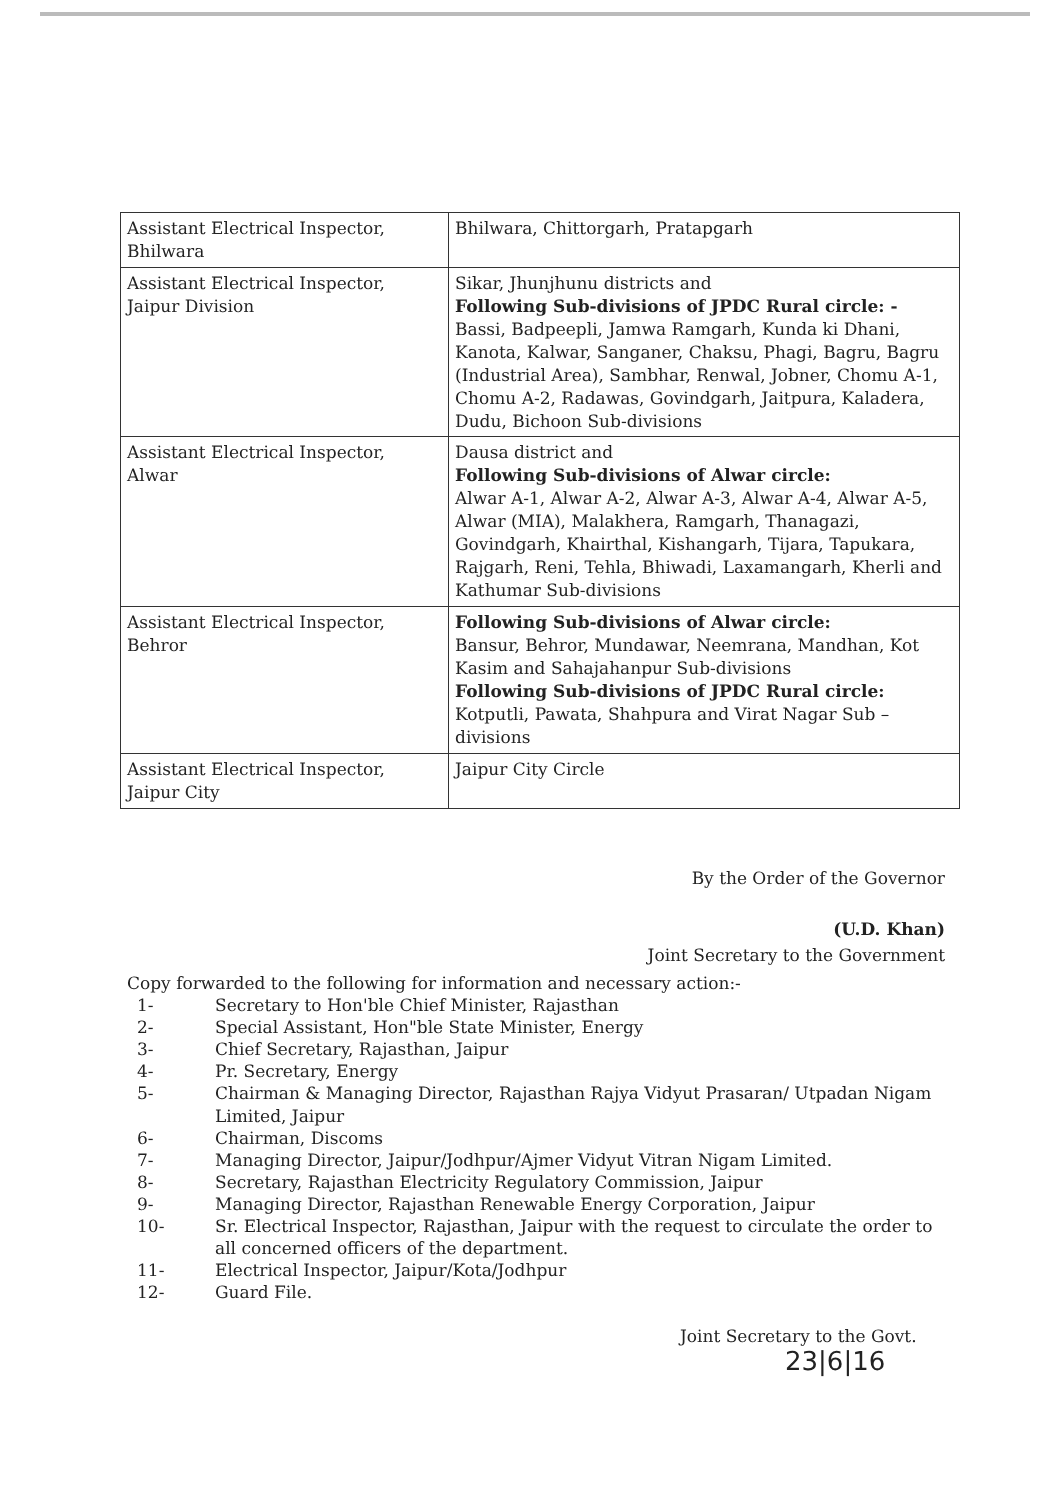| Assistant Electrical Inspector, Bhilwara | Bhilwara, Chittorgarh, Pratapgarh |
| Assistant Electrical Inspector, Jaipur Division | Sikar, Jhunjhunu districts and Following Sub-divisions of JPDC Rural circle: - Bassi, Badpeepli, Jamwa Ramgarh, Kunda ki Dhani, Kanota, Kalwar, Sanganer, Chaksu, Phagi, Bagru, Bagru (Industrial Area), Sambhar, Renwal, Jobner, Chomu A-1, Chomu A-2, Radawas, Govindgarh, Jaitpura, Kaladera, Dudu, Bichoon Sub-divisions |
| Assistant Electrical Inspector, Alwar | Dausa district and Following Sub-divisions of Alwar circle: Alwar A-1, Alwar A-2, Alwar A-3, Alwar A-4, Alwar A-5, Alwar (MIA), Malakhera, Ramgarh, Thanagazi, Govindgarh, Khairthal, Kishangarh, Tijara, Tapukara, Rajgarh, Reni, Tehla, Bhiwadi, Laxamangarh, Kherli and Kathumar Sub-divisions |
| Assistant Electrical Inspector, Behror | Following Sub-divisions of Alwar circle: Bansur, Behror, Mundawar, Neemrana, Mandhan, Kot Kasim and Sahajahanpur Sub-divisions Following Sub-divisions of JPDC Rural circle: Kotputli, Pawata, Shahpura and Virat Nagar Sub – divisions |
| Assistant Electrical Inspector, Jaipur City | Jaipur City Circle |
By the Order of the Governor
(U.D. Khan)
Joint Secretary to the Government
Copy forwarded to the following for information and necessary action:-
1- Secretary to Hon'ble Chief Minister, Rajasthan
2- Special Assistant, Hon"ble State Minister, Energy
3- Chief Secretary, Rajasthan, Jaipur
4- Pr. Secretary, Energy
5- Chairman & Managing Director, Rajasthan Rajya Vidyut Prasaran/ Utpadan Nigam Limited, Jaipur
6- Chairman, Discoms
7- Managing Director, Jaipur/Jodhpur/Ajmer Vidyut Vitran Nigam Limited.
8- Secretary, Rajasthan Electricity Regulatory Commission, Jaipur
9- Managing Director, Rajasthan Renewable Energy Corporation, Jaipur
10- Sr. Electrical Inspector, Rajasthan, Jaipur with the request to circulate the order to all concerned officers of the department.
11- Electrical Inspector, Jaipur/Kota/Jodhpur
12- Guard File.
Joint Secretary to the Govt.
23|6|16